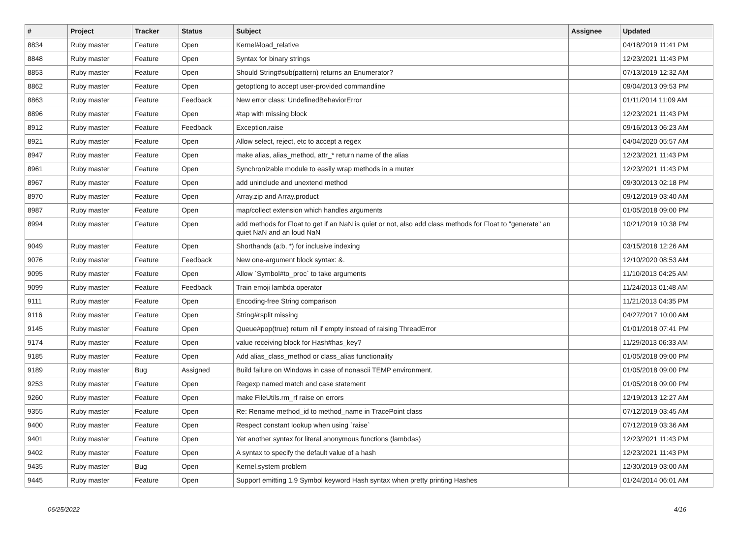| # | Project | Tracker | Status | Subject | Assignee | Updated |
| --- | --- | --- | --- | --- | --- | --- |
| 8834 | Ruby master | Feature | Open | Kernel#load_relative | | 04/18/2019 11:41 PM |
| 8848 | Ruby master | Feature | Open | Syntax for binary strings | | 12/23/2021 11:43 PM |
| 8853 | Ruby master | Feature | Open | Should String#sub(pattern) returns an Enumerator? | | 07/13/2019 12:32 AM |
| 8862 | Ruby master | Feature | Open | getoptlong to accept user-provided commandline | | 09/04/2013 09:53 PM |
| 8863 | Ruby master | Feature | Feedback | New error class: UndefinedBehaviorError | | 01/11/2014 11:09 AM |
| 8896 | Ruby master | Feature | Open | #tap with missing block | | 12/23/2021 11:43 PM |
| 8912 | Ruby master | Feature | Feedback | Exception.raise | | 09/16/2013 06:23 AM |
| 8921 | Ruby master | Feature | Open | Allow select, reject, etc to accept a regex | | 04/04/2020 05:57 AM |
| 8947 | Ruby master | Feature | Open | make alias, alias_method, attr_* return name of the alias | | 12/23/2021 11:43 PM |
| 8961 | Ruby master | Feature | Open | Synchronizable module to easily wrap methods in a mutex | | 12/23/2021 11:43 PM |
| 8967 | Ruby master | Feature | Open | add uninclude and unextend method | | 09/30/2013 02:18 PM |
| 8970 | Ruby master | Feature | Open | Array.zip and Array.product | | 09/12/2019 03:40 AM |
| 8987 | Ruby master | Feature | Open | map/collect extension which handles arguments | | 01/05/2018 09:00 PM |
| 8994 | Ruby master | Feature | Open | add methods for Float to get if an NaN is quiet or not, also add class methods for Float to "generate" an quiet NaN and an loud NaN | | 10/21/2019 10:38 PM |
| 9049 | Ruby master | Feature | Open | Shorthands (a:b, *) for inclusive indexing | | 03/15/2018 12:26 AM |
| 9076 | Ruby master | Feature | Feedback | New one-argument block syntax: &. | | 12/10/2020 08:53 AM |
| 9095 | Ruby master | Feature | Open | Allow `Symbol#to_proc` to take arguments | | 11/10/2013 04:25 AM |
| 9099 | Ruby master | Feature | Feedback | Train emoji lambda operator | | 11/24/2013 01:48 AM |
| 9111 | Ruby master | Feature | Open | Encoding-free String comparison | | 11/21/2013 04:35 PM |
| 9116 | Ruby master | Feature | Open | String#rsplit missing | | 04/27/2017 10:00 AM |
| 9145 | Ruby master | Feature | Open | Queue#pop(true) return nil if empty instead of raising ThreadError | | 01/01/2018 07:41 PM |
| 9174 | Ruby master | Feature | Open | value receiving block for Hash#has_key? | | 11/29/2013 06:33 AM |
| 9185 | Ruby master | Feature | Open | Add alias_class_method or class_alias functionality | | 01/05/2018 09:00 PM |
| 9189 | Ruby master | Bug | Assigned | Build failure on Windows in case of nonascii TEMP environment. | | 01/05/2018 09:00 PM |
| 9253 | Ruby master | Feature | Open | Regexp named match and case statement | | 01/05/2018 09:00 PM |
| 9260 | Ruby master | Feature | Open | make FileUtils.rm_rf raise on errors | | 12/19/2013 12:27 AM |
| 9355 | Ruby master | Feature | Open | Re: Rename method_id to method_name in TracePoint class | | 07/12/2019 03:45 AM |
| 9400 | Ruby master | Feature | Open | Respect constant lookup when using `raise` | | 07/12/2019 03:36 AM |
| 9401 | Ruby master | Feature | Open | Yet another syntax for literal anonymous functions (lambdas) | | 12/23/2021 11:43 PM |
| 9402 | Ruby master | Feature | Open | A syntax to specify the default value of a hash | | 12/23/2021 11:43 PM |
| 9435 | Ruby master | Bug | Open | Kernel.system problem | | 12/30/2019 03:00 AM |
| 9445 | Ruby master | Feature | Open | Support emitting 1.9 Symbol keyword Hash syntax when pretty printing Hashes | | 01/24/2014 06:01 AM |
06/25/2022 4/16